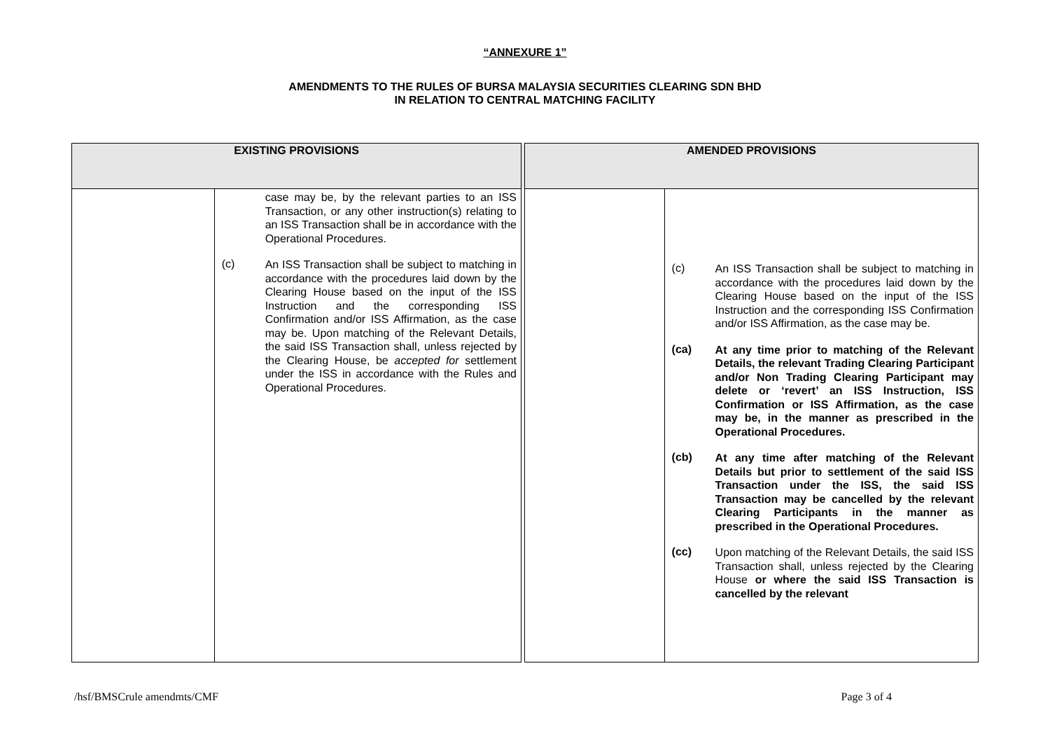“ANNEXURE 1”
AMENDMENTS TO THE RULES OF BURSA MALAYSIA SECURITIES CLEARING SDN BHD
IN RELATION TO CENTRAL MATCHING FACILITY
| EXISTING PROVISIONS | | | AMENDED PROVISIONS | |
| --- | --- | --- | --- | --- |
| | case may be, by the relevant parties to an ISS Transaction, or any other instruction(s) relating to an ISS Transaction shall be in accordance with the Operational Procedures. (c) An ISS Transaction shall be subject to matching in accordance with the procedures laid down by the Clearing House based on the input of the ISS Instruction and the corresponding ISS Confirmation and/or ISS Affirmation, as the case may be. Upon matching of the Relevant Details, the said ISS Transaction shall, unless rejected by the Clearing House, be accepted for settlement under the ISS in accordance with the Rules and Operational Procedures. | | | (c) An ISS Transaction shall be subject to matching in accordance with the procedures laid down by the Clearing House based on the input of the ISS Instruction and the corresponding ISS Confirmation and/or ISS Affirmation, as the case may be. (ca) At any time prior to matching of the Relevant Details, the relevant Trading Clearing Participant and/or Non Trading Clearing Participant may delete or ‘revert’ an ISS Instruction, ISS Confirmation or ISS Affirmation, as the case may be, in the manner as prescribed in the Operational Procedures. (cb) At any time after matching of the Relevant Details but prior to settlement of the said ISS Transaction under the ISS, the said ISS Transaction may be cancelled by the relevant Clearing Participants in the manner as prescribed in the Operational Procedures. (cc) Upon matching of the Relevant Details, the said ISS Transaction shall, unless rejected by the Clearing House or where the said ISS Transaction is cancelled by the relevant |
/hsf/BMSCrule amendmts/CMF Page 3 of 4